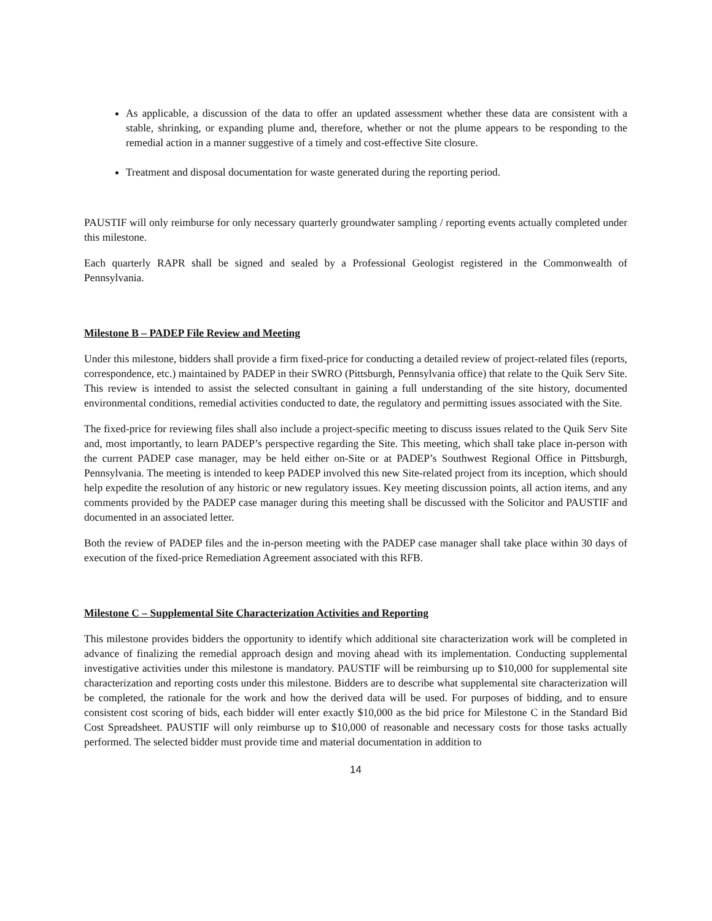As applicable, a discussion of the data to offer an updated assessment whether these data are consistent with a stable, shrinking, or expanding plume and, therefore, whether or not the plume appears to be responding to the remedial action in a manner suggestive of a timely and cost-effective Site closure.
Treatment and disposal documentation for waste generated during the reporting period.
PAUSTIF will only reimburse for only necessary quarterly groundwater sampling / reporting events actually completed under this milestone.
Each quarterly RAPR shall be signed and sealed by a Professional Geologist registered in the Commonwealth of Pennsylvania.
Milestone B – PADEP File Review and Meeting
Under this milestone, bidders shall provide a firm fixed-price for conducting a detailed review of project-related files (reports, correspondence, etc.) maintained by PADEP in their SWRO (Pittsburgh, Pennsylvania office) that relate to the Quik Serv Site. This review is intended to assist the selected consultant in gaining a full understanding of the site history, documented environmental conditions, remedial activities conducted to date, the regulatory and permitting issues associated with the Site.
The fixed-price for reviewing files shall also include a project-specific meeting to discuss issues related to the Quik Serv Site and, most importantly, to learn PADEP’s perspective regarding the Site. This meeting, which shall take place in-person with the current PADEP case manager, may be held either on-Site or at PADEP’s Southwest Regional Office in Pittsburgh, Pennsylvania. The meeting is intended to keep PADEP involved this new Site-related project from its inception, which should help expedite the resolution of any historic or new regulatory issues. Key meeting discussion points, all action items, and any comments provided by the PADEP case manager during this meeting shall be discussed with the Solicitor and PAUSTIF and documented in an associated letter.
Both the review of PADEP files and the in-person meeting with the PADEP case manager shall take place within 30 days of execution of the fixed-price Remediation Agreement associated with this RFB.
Milestone C – Supplemental Site Characterization Activities and Reporting
This milestone provides bidders the opportunity to identify which additional site characterization work will be completed in advance of finalizing the remedial approach design and moving ahead with its implementation. Conducting supplemental investigative activities under this milestone is mandatory. PAUSTIF will be reimbursing up to $10,000 for supplemental site characterization and reporting costs under this milestone. Bidders are to describe what supplemental site characterization will be completed, the rationale for the work and how the derived data will be used. For purposes of bidding, and to ensure consistent cost scoring of bids, each bidder will enter exactly $10,000 as the bid price for Milestone C in the Standard Bid Cost Spreadsheet. PAUSTIF will only reimburse up to $10,000 of reasonable and necessary costs for those tasks actually performed. The selected bidder must provide time and material documentation in addition to
14